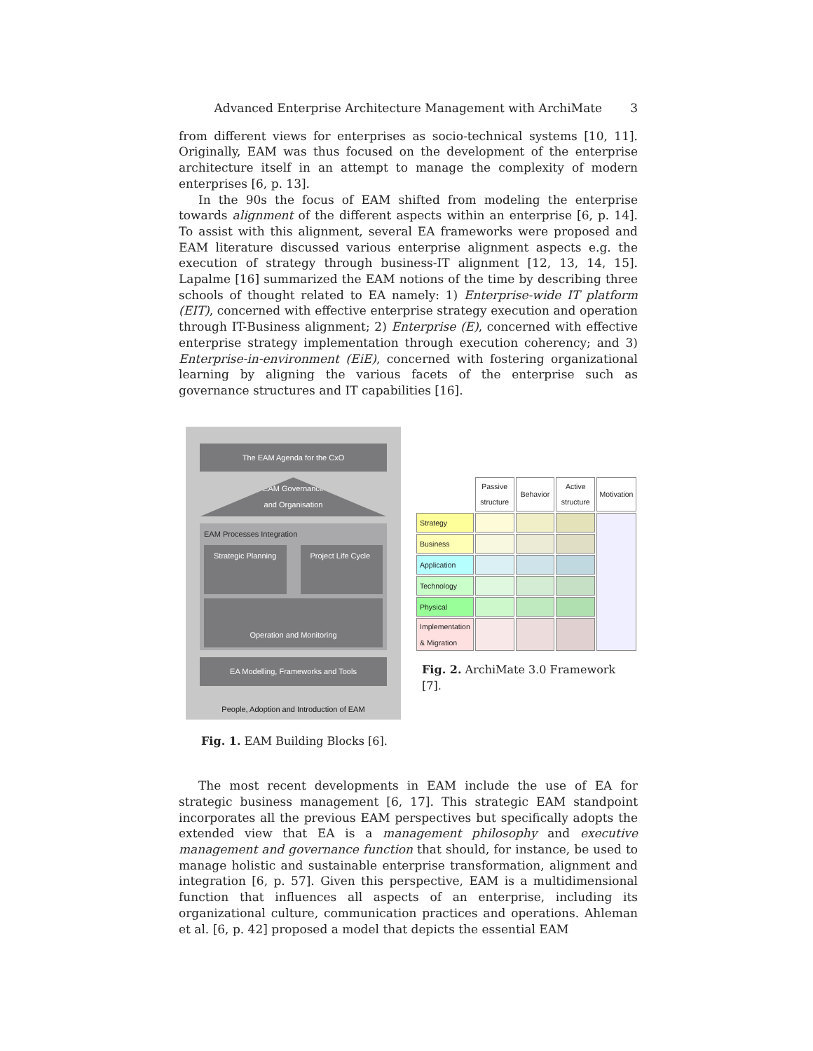Advanced Enterprise Architecture Management with ArchiMate 3
from different views for enterprises as socio-technical systems [10, 11]. Originally, EAM was thus focused on the development of the enterprise architecture itself in an attempt to manage the complexity of modern enterprises [6, p. 13].
In the 90s the focus of EAM shifted from modeling the enterprise towards alignment of the different aspects within an enterprise [6, p. 14]. To assist with this alignment, several EA frameworks were proposed and EAM literature discussed various enterprise alignment aspects e.g. the execution of strategy through business-IT alignment [12, 13, 14, 15]. Lapalme [16] summarized the EAM notions of the time by describing three schools of thought related to EA namely: 1) Enterprise-wide IT platform (EIT), concerned with effective enterprise strategy execution and operation through IT-Business alignment; 2) Enterprise (E), concerned with effective enterprise strategy implementation through execution coherency; and 3) Enterprise-in-environment (EiE), concerned with fostering organizational learning by aligning the various facets of the enterprise such as governance structures and IT capabilities [16].
The EAM Agenda for the CxO
EAM Governance
and Organisation
EAM Processes Integration
Strategic Planning Project Life Cycle
Operation and Monitoring
EA Modelling, Frameworks and Tools
People, Adoption and Introduction of EAM
Fig. 1. EAM Building Blocks [6].
| | Passive structure | Behavior | Active structure | Motivation |
| --- | --- | --- | --- | --- |
| Strategy | | | | |
| Business | | | | |
| Application | | | | |
| Technology | | | | |
| Physical | | | | |
| Implementation & Migration | | | | |
Fig. 2. ArchiMate 3.0 Framework [7].
The most recent developments in EAM include the use of EA for strategic business management [6, 17]. This strategic EAM standpoint incorporates all the previous EAM perspectives but specifically adopts the extended view that EA is a management philosophy and executive management and governance function that should, for instance, be used to manage holistic and sustainable enterprise transformation, alignment and integration [6, p. 57]. Given this perspective, EAM is a multidimensional function that influences all aspects of an enterprise, including its organizational culture, communication practices and operations. Ahleman et al. [6, p. 42] proposed a model that depicts the essential EAM